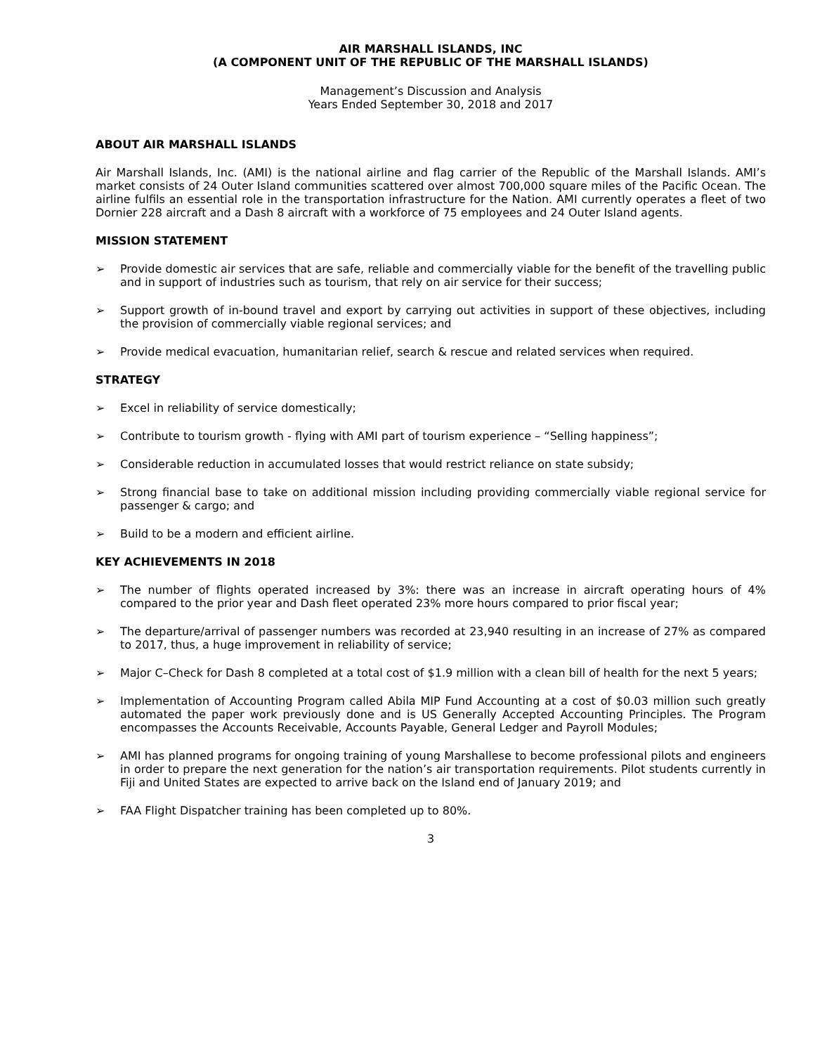AIR MARSHALL ISLANDS, INC
(A COMPONENT UNIT OF THE REPUBLIC OF THE MARSHALL ISLANDS)
Management’s Discussion and Analysis
Years Ended September 30, 2018 and 2017
ABOUT AIR MARSHALL ISLANDS
Air Marshall Islands, Inc. (AMI) is the national airline and flag carrier of the Republic of the Marshall Islands. AMI’s market consists of 24 Outer Island communities scattered over almost 700,000 square miles of the Pacific Ocean. The airline fulfils an essential role in the transportation infrastructure for the Nation. AMI currently operates a fleet of two Dornier 228 aircraft and a Dash 8 aircraft with a workforce of 75 employees and 24 Outer Island agents.
MISSION STATEMENT
➢ Provide domestic air services that are safe, reliable and commercially viable for the benefit of the travelling public and in support of industries such as tourism, that rely on air service for their success;
➢ Support growth of in-bound travel and export by carrying out activities in support of these objectives, including the provision of commercially viable regional services; and
➢ Provide medical evacuation, humanitarian relief, search & rescue and related services when required.
STRATEGY
➢ Excel in reliability of service domestically;
➢ Contribute to tourism growth - flying with AMI part of tourism experience – “Selling happiness”;
➢ Considerable reduction in accumulated losses that would restrict reliance on state subsidy;
➢ Strong financial base to take on additional mission including providing commercially viable regional service for passenger & cargo; and
➢ Build to be a modern and efficient airline.
KEY ACHIEVEMENTS IN 2018
➢ The number of flights operated increased by 3%: there was an increase in aircraft operating hours of 4% compared to the prior year and Dash fleet operated 23% more hours compared to prior fiscal year;
➢ The departure/arrival of passenger numbers was recorded at 23,940 resulting in an increase of 27% as compared to 2017, thus, a huge improvement in reliability of service;
➢ Major C–Check for Dash 8 completed at a total cost of $1.9 million with a clean bill of health for the next 5 years;
➢ Implementation of Accounting Program called Abila MIP Fund Accounting at a cost of $0.03 million such greatly automated the paper work previously done and is US Generally Accepted Accounting Principles. The Program encompasses the Accounts Receivable, Accounts Payable, General Ledger and Payroll Modules;
➢ AMI has planned programs for ongoing training of young Marshallese to become professional pilots and engineers in order to prepare the next generation for the nation’s air transportation requirements. Pilot students currently in Fiji and United States are expected to arrive back on the Island end of January 2019; and
➢ FAA Flight Dispatcher training has been completed up to 80%.
3